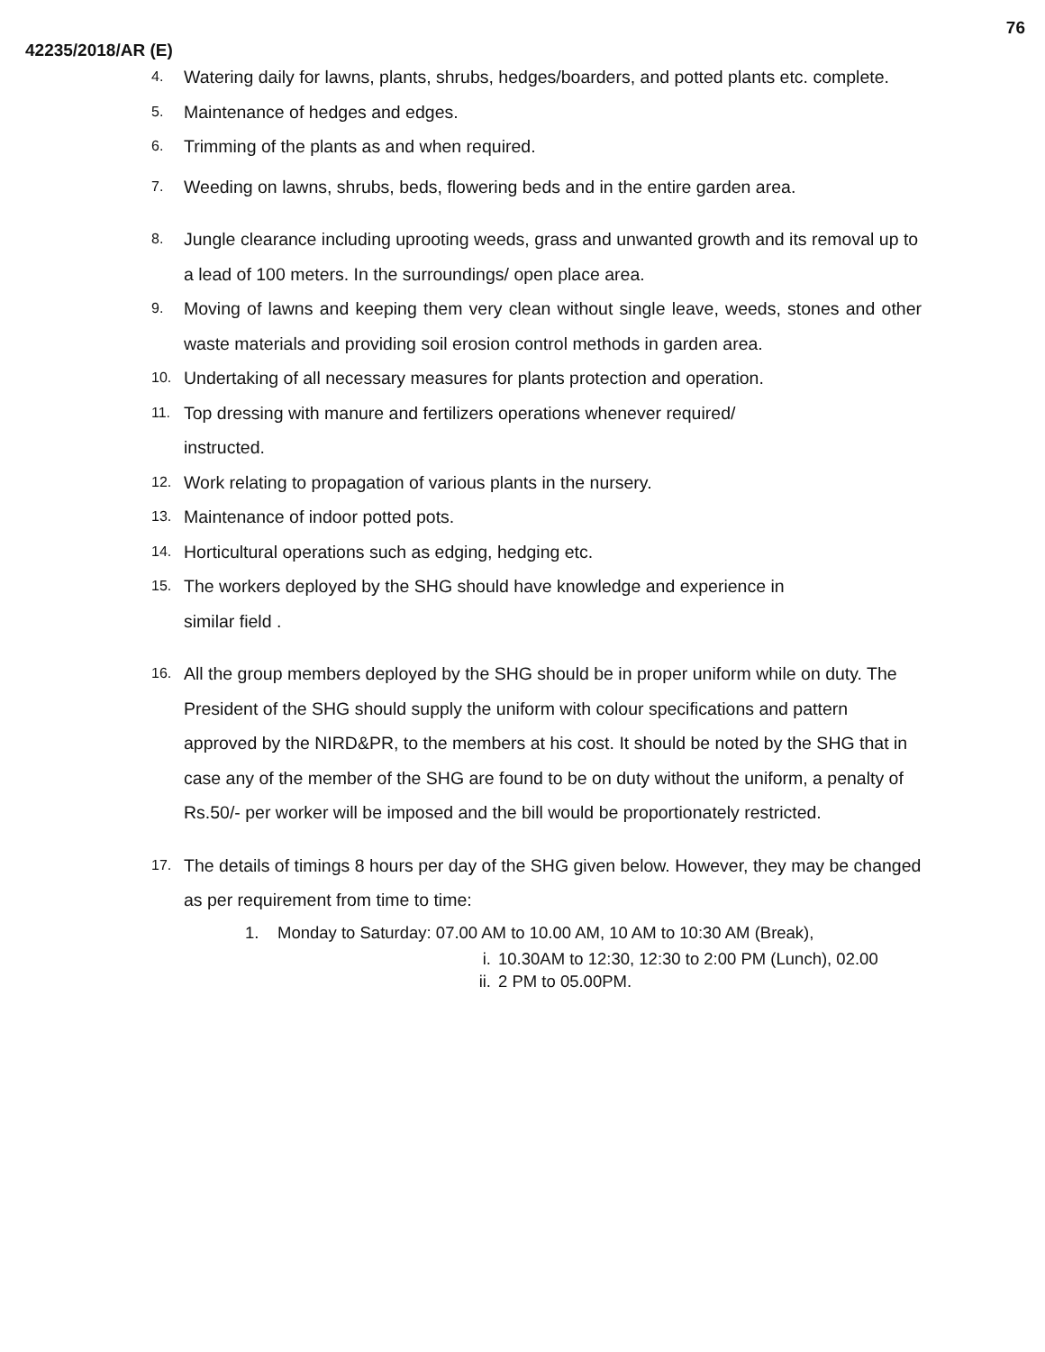76
42235/2018/AR (E)
4. Watering daily for lawns, plants, shrubs, hedges/boarders, and potted plants etc. complete.
5. Maintenance of hedges and edges.
6. Trimming of the plants as and when required.
7. Weeding on lawns, shrubs, beds, flowering beds and in the entire garden area.
8. Jungle clearance including uprooting weeds, grass and unwanted growth and its removal up to a lead of 100 meters. In the surroundings/ open place area.
9. Moving of lawns and keeping them very clean without single leave, weeds, stones and other waste materials and providing soil erosion control methods in garden area.
10. Undertaking of all necessary measures for plants protection and operation.
11. Top dressing with manure and fertilizers operations whenever required/
instructed.
12. Work relating to propagation of various plants in the nursery.
13. Maintenance of indoor potted pots.
14. Horticultural operations such as edging, hedging etc.
15. The workers deployed by the SHG should have knowledge and experience in
similar field .
16. All the group members deployed by the SHG should be in proper uniform while on duty. The President of the SHG should supply the uniform with colour specifications and pattern approved by the NIRD&PR, to the members at his cost. It should be noted by the SHG that in case any of the member of the SHG are found to be on duty without the uniform, a penalty of Rs.50/- per worker will be imposed and the bill would be proportionately restricted.
17. The details of timings 8 hours per day of the SHG given below. However, they may be changed as per requirement from time to time:
1. Monday to Saturday: 07.00 AM to 10.00 AM, 10 AM to 10:30 AM (Break),
i. 10.30AM to 12:30, 12:30 to 2:00 PM (Lunch), 02.00
ii. 2 PM to 05.00PM.